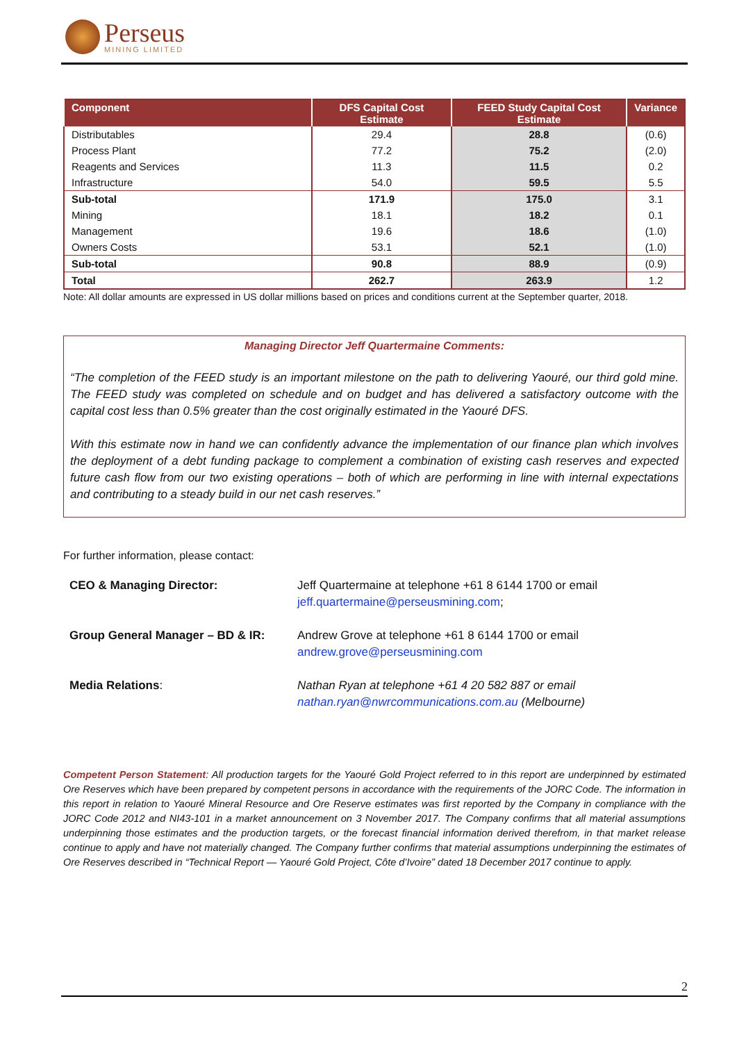Perseus
MINING LIMITED
| Component | DFS Capital Cost Estimate | FEED Study Capital Cost Estimate | Variance |
| --- | --- | --- | --- |
| Distributables | 29.4 | 28.8 | (0.6) |
| Process Plant | 77.2 | 75.2 | (2.0) |
| Reagents and Services | 11.3 | 11.5 | 0.2 |
| Infrastructure | 54.0 | 59.5 | 5.5 |
| Sub-total | 171.9 | 175.0 | 3.1 |
| Mining | 18.1 | 18.2 | 0.1 |
| Management | 19.6 | 18.6 | (1.0) |
| Owners Costs | 53.1 | 52.1 | (1.0) |
| Sub-total | 90.8 | 88.9 | (0.9) |
| Total | 262.7 | 263.9 | 1.2 |
Note: All dollar amounts are expressed in US dollar millions based on prices and conditions current at the September quarter, 2018.
Managing Director Jeff Quartermaine Comments:
“The completion of the FEED study is an important milestone on the path to delivering Yaouré, our third gold mine. The FEED study was completed on schedule and on budget and has delivered a satisfactory outcome with the capital cost less than 0.5% greater than the cost originally estimated in the Yaouré DFS.
With this estimate now in hand we can confidently advance the implementation of our finance plan which involves the deployment of a debt funding package to complement a combination of existing cash reserves and expected future cash flow from our two existing operations – both of which are performing in line with internal expectations and contributing to a steady build in our net cash reserves.”
For further information, please contact:
| CEO & Managing Director: | Jeff Quartermaine at telephone +61 8 6144 1700 or email jeff.quartermaine@perseusmining.com ; |
| Group General Manager – BD & IR: | Andrew Grove at telephone +61 8 6144 1700 or email andrew.grove@perseusmining.com |
| Media Relations : | Nathan Ryan at telephone +61 4 20 582 887 or email nathan.ryan@nwrcommunications.com.au (Melbourne) |
Competent Person Statement: All production targets for the Yaouré Gold Project referred to in this report are underpinned by estimated Ore Reserves which have been prepared by competent persons in accordance with the requirements of the JORC Code. The information in this report in relation to Yaouré Mineral Resource and Ore Reserve estimates was first reported by the Company in compliance with the JORC Code 2012 and NI43-101 in a market announcement on 3 November 2017. The Company confirms that all material assumptions underpinning those estimates and the production targets, or the forecast financial information derived therefrom, in that market release continue to apply and have not materially changed. The Company further confirms that material assumptions underpinning the estimates of Ore Reserves described in “Technical Report — Yaouré Gold Project, Côte d’Ivoire” dated 18 December 2017 continue to apply.
2